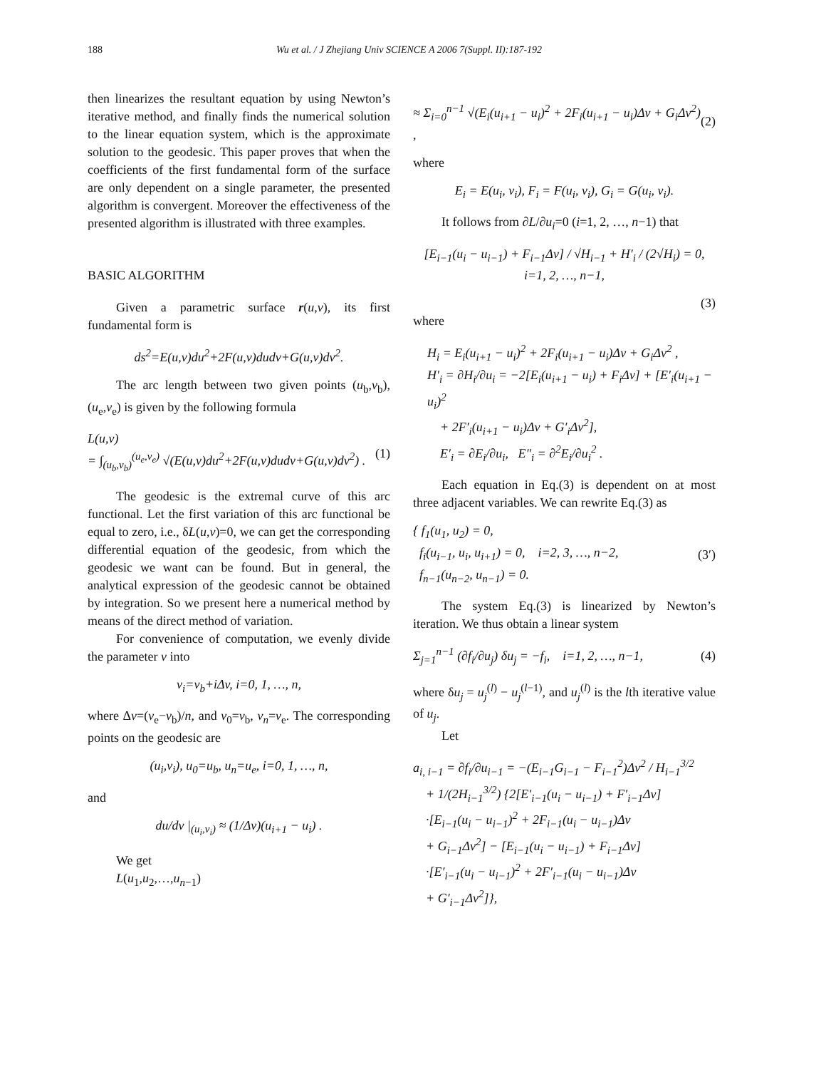188 Wu et al. / J Zhejiang Univ SCIENCE A 2006 7(Suppl. II):187-192
then linearizes the resultant equation by using Newton’s iterative method, and finally finds the numerical solution to the linear equation system, which is the approximate solution to the geodesic. This paper proves that when the coefficients of the first fundamental form of the surface are only dependent on a single parameter, the presented algorithm is convergent. Moreover the effectiveness of the presented algorithm is illustrated with three examples.
BASIC ALGORITHM
Given a parametric surface r(u,v), its first fundamental form is
ds<sup>2</sup>=E(u,v)du<sup>2</sup>+2F(u,v)dudv+G(u,v)dv<sup>2</sup>.
The arc length between two given points (u<sub>b</sub>,v<sub>b</sub>), (u<sub>e</sub>,v<sub>e</sub>) is given by the following formula
L(u,v)
= ∫<sub>(u<sub>b</sub>,v<sub>b</sub>)</sub><sup>(u<sub>e</sub>,v<sub>e</sub>)</sup> √(E(u,v)du<sup>2</sup>+2F(u,v)dudv+G(u,v)dv<sup>2</sup>) . (1)
The geodesic is the extremal curve of this arc functional. Let the first variation of this arc functional be equal to zero, i.e., δL(u,v)=0, we can get the corresponding differential equation of the geodesic, from which the geodesic we want can be found. But in general, the analytical expression of the geodesic cannot be obtained by integration. So we present here a numerical method by means of the direct method of variation.
For convenience of computation, we evenly divide the parameter v into
v<sub>i</sub>=v<sub>b</sub>+iΔv, i=0, 1, …, n,
where Δv=(v<sub>e</sub>−v<sub>b</sub>)/n, and v<sub>0</sub>=v<sub>b</sub>, v<sub>n</sub>=v<sub>e</sub>. The corresponding points on the geodesic are
(u<sub>i</sub>,v<sub>i</sub>), u<sub>0</sub>=u<sub>b</sub>, u<sub>n</sub>=u<sub>e</sub>, i=0, 1, …, n,
and
du/dv |<sub>(u<sub>i</sub>,v<sub>i</sub>)</sub> ≈ (1/Δv)(u<sub>i+1</sub> − u<sub>i</sub>) .
We get
L(u<sub>1</sub>,u<sub>2</sub>,…,u<sub>n−1</sub>)
≈ Σ<sub>i=0</sub><sup>n−1</sup> √(E<sub>i</sub>(u<sub>i+1</sub> − u<sub>i</sub>)<sup>2</sup> + 2F<sub>i</sub>(u<sub>i+1</sub> − u<sub>i</sub>)Δv + G<sub>i</sub>Δv<sup>2</sup>) , (2)
where
E<sub>i</sub> = E(u<sub>i</sub>, v<sub>i</sub>), F<sub>i</sub> = F(u<sub>i</sub>, v<sub>i</sub>), G<sub>i</sub> = G(u<sub>i</sub>, v<sub>i</sub>).
It follows from ∂L/∂u<sub>i</sub>=0 (i=1, 2, …, n−1) that
[E<sub>i−1</sub>(u<sub>i</sub> − u<sub>i−1</sub>) + F<sub>i−1</sub>Δv] / √H<sub>i−1</sub> + H′<sub>i</sub> / (2√H<sub>i</sub>) = 0, i=1, 2, …, n−1,
(3)
where
H<sub>i</sub> = E<sub>i</sub>(u<sub>i+1</sub> − u<sub>i</sub>)<sup>2</sup> + 2F<sub>i</sub>(u<sub>i+1</sub> − u<sub>i</sub>)Δv + G<sub>i</sub>Δv<sup>2</sup> ,
H′<sub>i</sub> = ∂H<sub>i</sub>/∂u<sub>i</sub> = −2[E<sub>i</sub>(u<sub>i+1</sub> − u<sub>i</sub>) + F<sub>i</sub>Δv] + [E′<sub>i</sub>(u<sub>i+1</sub> − u<sub>i</sub>)<sup>2</sup>
+ 2F′<sub>i</sub>(u<sub>i+1</sub> − u<sub>i</sub>)Δv + G′<sub>i</sub>Δv<sup>2</sup>],
E′<sub>i</sub> = ∂E<sub>i</sub>/∂u<sub>i</sub>, E″<sub>i</sub> = ∂<sup>2</sup>E<sub>i</sub>/∂u<sub>i</sub><sup>2</sup> .
Each equation in Eq.(3) is dependent on at most three adjacent variables. We can rewrite Eq.(3) as
{ f<sub>1</sub>(u<sub>1</sub>, u<sub>2</sub>) = 0,
f<sub>i</sub>(u<sub>i−1</sub>, u<sub>i</sub>, u<sub>i+1</sub>) = 0, i=2, 3, …, n−2,
f<sub>n−1</sub>(u<sub>n−2</sub>, u<sub>n−1</sub>) = 0. (3′)
The system Eq.(3) is linearized by Newton’s iteration. We thus obtain a linear system
Σ<sub>j=1</sub><sup>n−1</sup> (∂f<sub>i</sub>/∂u<sub>j</sub>) δu<sub>j</sub> = −f<sub>i</sub>, i=1, 2, …, n−1, (4)
where δu<sub>j</sub> = u<sub>j</sub><sup>(l)</sup> − u<sub>j</sub><sup>(l−1)</sup>, and u<sub>j</sub><sup>(l)</sup> is the lth iterative value of u<sub>j</sub>.
Let
a<sub>i, i−1</sub> = ∂f<sub>i</sub>/∂u<sub>i−1</sub> = −(E<sub>i−1</sub>G<sub>i−1</sub> − F<sub>i−1</sub><sup>2</sup>)Δv<sup>2</sup> / H<sub>i−1</sub><sup>3/2</sup>
+ 1/(2H<sub>i−1</sub><sup>3/2</sup>) {2[E′<sub>i−1</sub>(u<sub>i</sub> − u<sub>i−1</sub>) + F′<sub>i−1</sub>Δv]
·[E<sub>i−1</sub>(u<sub>i</sub> − u<sub>i−1</sub>)<sup>2</sup> + 2F<sub>i−1</sub>(u<sub>i</sub> − u<sub>i−1</sub>)Δv
+ G<sub>i−1</sub>Δv<sup>2</sup>] − [E<sub>i−1</sub>(u<sub>i</sub> − u<sub>i−1</sub>) + F<sub>i−1</sub>Δv]
·[E′<sub>i−1</sub>(u<sub>i</sub> − u<sub>i−1</sub>)<sup>2</sup> + 2F′<sub>i−1</sub>(u<sub>i</sub> − u<sub>i−1</sub>)Δv
+ G′<sub>i−1</sub>Δv<sup>2</sup>]},